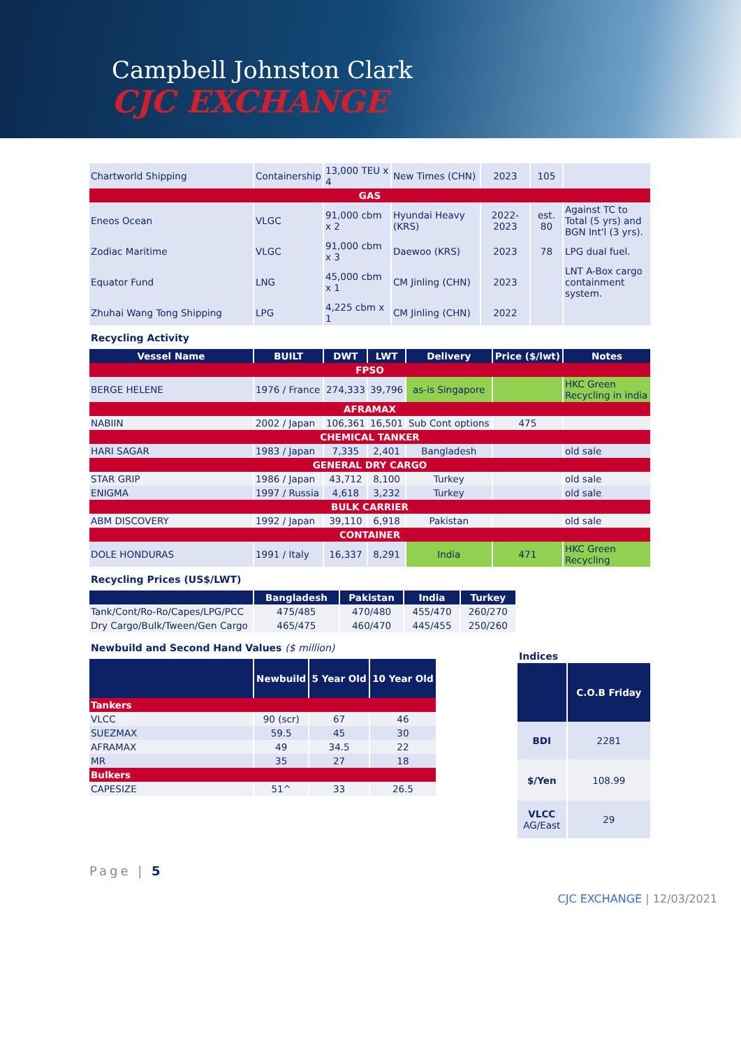Campbell Johnston Clark
CJC EXCHANGE
| Chartworld Shipping | Containership | 13,000 TEU x 4 | New Times (CHN) | 2023 | 105 | |
| GAS | | | | | | |
| Eneos Ocean | VLGC | 91,000 cbm x 2 | Hyundai Heavy (KRS) | 2022-2023 | est. 80 | Against TC to Total (5 yrs) and BGN Int'l (3 yrs). |
| Zodiac Maritime | VLGC | 91,000 cbm x 3 | Daewoo (KRS) | 2023 | 78 | LPG dual fuel. |
| Equator Fund | LNG | 45,000 cbm x 1 | CM Jinling (CHN) | 2023 | | LNT A-Box cargo containment system. |
| Zhuhai Wang Tong Shipping | LPG | 4,225 cbm x 1 | CM Jinling (CHN) | 2022 | | |
Recycling Activity
| Vessel Name | BUILT | DWT | LWT | Delivery | Price ($/lwt) | Notes |
| --- | --- | --- | --- | --- | --- | --- |
| FPSO | | | | | | |
| BERGE HELENE | 1976 / France | 274,333 | 39,796 | as-is Singapore | | HKC Green Recycling in india |
| AFRAMAX | | | | | | |
| NABIIN | 2002 / Japan | 106,361 | 16,501 | Sub Cont options | 475 | |
| CHEMICAL TANKER | | | | | | |
| HARI SAGAR | 1983 / Japan | 7,335 | 2,401 | Bangladesh | | old sale |
| GENERAL DRY CARGO | | | | | | |
| STAR GRIP | 1986 / Japan | 43,712 | 8,100 | Turkey | | old sale |
| ENIGMA | 1997 / Russia | 4,618 | 3,232 | Turkey | | old sale |
| BULK CARRIER | | | | | | |
| ABM DISCOVERY | 1992 / Japan | 39,110 | 6,918 | Pakistan | | old sale |
| CONTAINER | | | | | | |
| DOLE HONDURAS | 1991 / Italy | 16,337 | 8,291 | India | 471 | HKC Green Recycling |
Recycling Prices (US$/LWT)
| | Bangladesh | Pakistan | India | Turkey |
| --- | --- | --- | --- | --- |
| Tank/Cont/Ro-Ro/Capes/LPG/PCC | 475/485 | 470/480 | 455/470 | 260/270 |
| Dry Cargo/Bulk/Tween/Gen Cargo | 465/475 | 460/470 | 445/455 | 250/260 |
Newbuild and Second Hand Values ($ million)
| | Newbuild | 5 Year Old | 10 Year Old |
| --- | --- | --- | --- |
| Tankers | | | |
| VLCC | 90 (scr) | 67 | 46 |
| SUEZMAX | 59.5 | 45 | 30 |
| AFRAMAX | 49 | 34.5 | 22 |
| MR | 35 | 27 | 18 |
| Bulkers | | | |
| CAPESIZE | 51^ | 33 | 26.5 |
Indices
| | C.O.B Friday |
| --- | --- |
| BDI | 2281 |
| $/Yen | 108.99 |
| VLCC AG/East | 29 |
Page | 5
CJC EXCHANGE | 12/03/2021